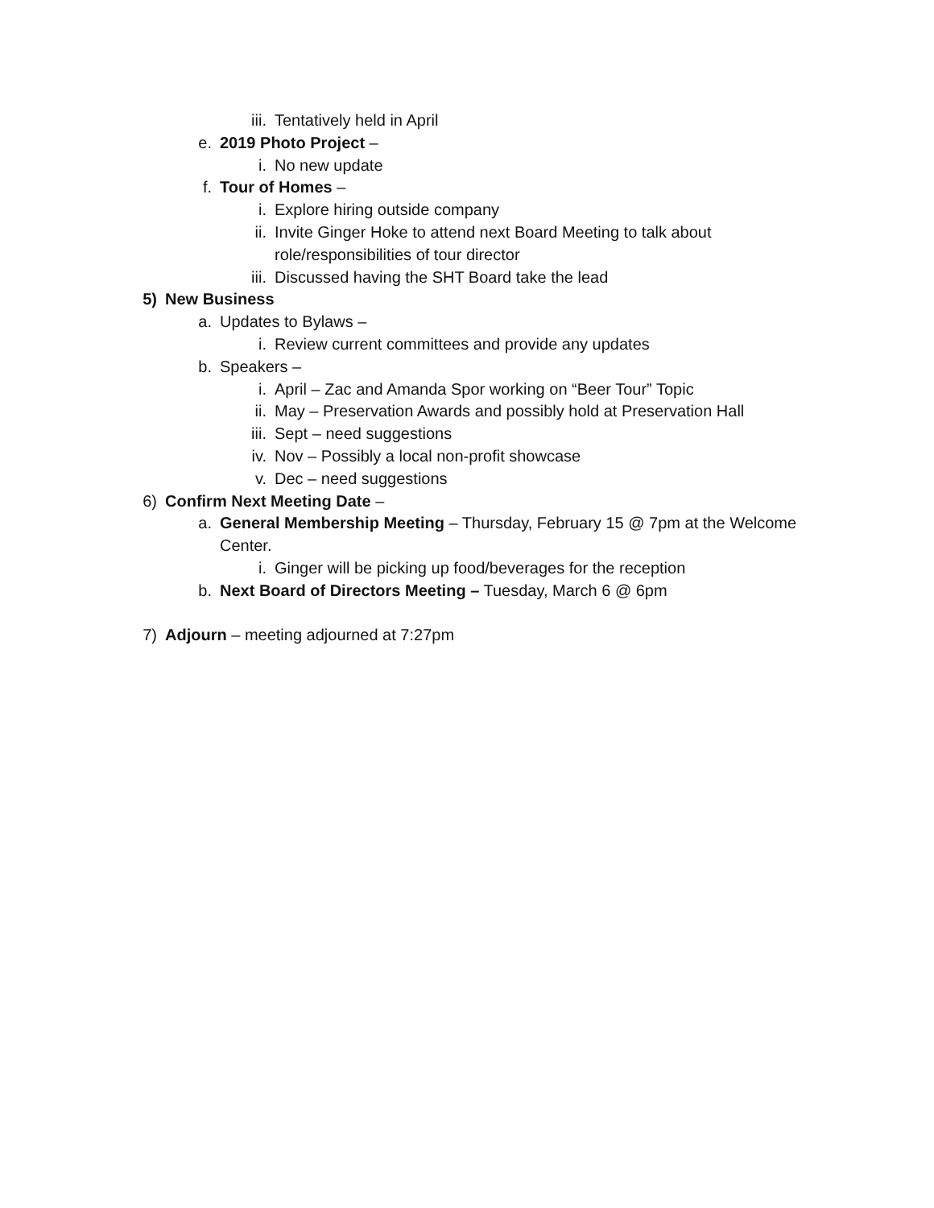iii. Tentatively held in April
e. 2019 Photo Project –
i. No new update
f. Tour of Homes –
i. Explore hiring outside company
ii. Invite Ginger Hoke to attend next Board Meeting to talk about
role/responsibilities of tour director
iii. Discussed having the SHT Board take the lead
5) New Business
a. Updates to Bylaws –
i. Review current committees and provide any updates
b. Speakers –
i. April – Zac and Amanda Spor working on “Beer Tour” Topic
ii. May – Preservation Awards and possibly hold at Preservation Hall
iii. Sept – need suggestions
iv. Nov – Possibly a local non-profit showcase
v. Dec – need suggestions
6) Confirm Next Meeting Date –
a. General Membership Meeting – Thursday, February 15 @ 7pm at the Welcome
Center.
i. Ginger will be picking up food/beverages for the reception
b. Next Board of Directors Meeting – Tuesday, March 6 @ 6pm
7) Adjourn – meeting adjourned at 7:27pm